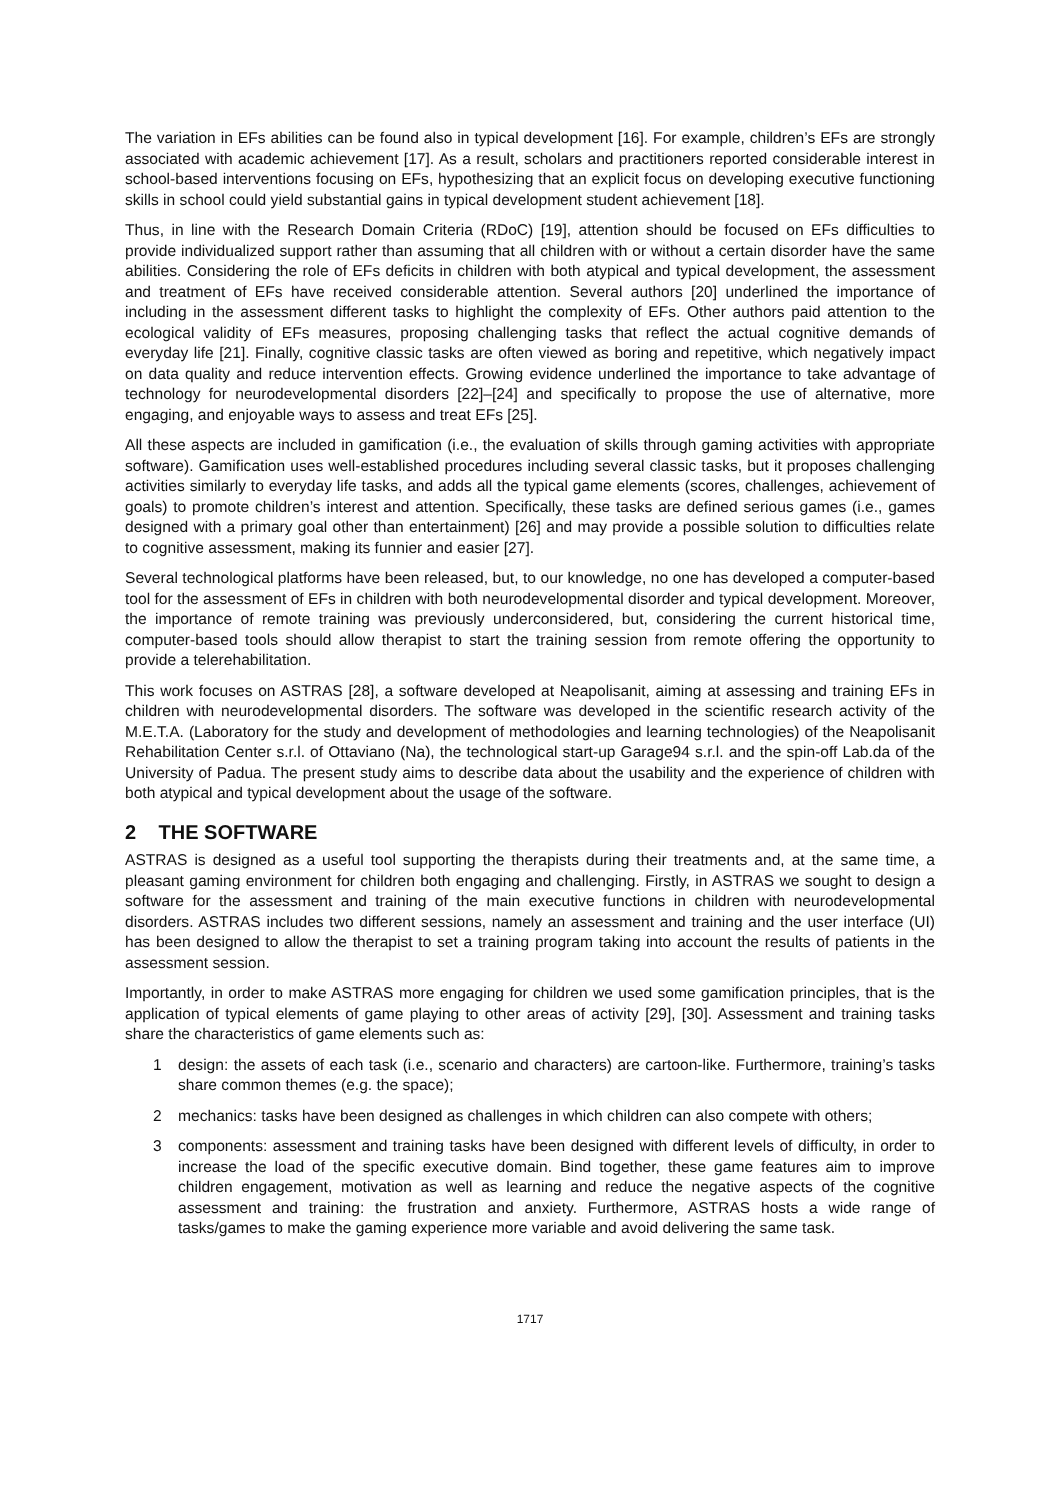The variation in EFs abilities can be found also in typical development [16]. For example, children’s EFs are strongly associated with academic achievement [17]. As a result, scholars and practitioners reported considerable interest in school-based interventions focusing on EFs, hypothesizing that an explicit focus on developing executive functioning skills in school could yield substantial gains in typical development student achievement [18].
Thus, in line with the Research Domain Criteria (RDoC) [19], attention should be focused on EFs difficulties to provide individualized support rather than assuming that all children with or without a certain disorder have the same abilities. Considering the role of EFs deficits in children with both atypical and typical development, the assessment and treatment of EFs have received considerable attention. Several authors [20] underlined the importance of including in the assessment different tasks to highlight the complexity of EFs. Other authors paid attention to the ecological validity of EFs measures, proposing challenging tasks that reflect the actual cognitive demands of everyday life [21]. Finally, cognitive classic tasks are often viewed as boring and repetitive, which negatively impact on data quality and reduce intervention effects. Growing evidence underlined the importance to take advantage of technology for neurodevelopmental disorders [22]–[24] and specifically to propose the use of alternative, more engaging, and enjoyable ways to assess and treat EFs [25].
All these aspects are included in gamification (i.e., the evaluation of skills through gaming activities with appropriate software). Gamification uses well-established procedures including several classic tasks, but it proposes challenging activities similarly to everyday life tasks, and adds all the typical game elements (scores, challenges, achievement of goals) to promote children’s interest and attention. Specifically, these tasks are defined serious games (i.e., games designed with a primary goal other than entertainment) [26] and may provide a possible solution to difficulties relate to cognitive assessment, making its funnier and easier [27].
Several technological platforms have been released, but, to our knowledge, no one has developed a computer-based tool for the assessment of EFs in children with both neurodevelopmental disorder and typical development. Moreover, the importance of remote training was previously underconsidered, but, considering the current historical time, computer-based tools should allow therapist to start the training session from remote offering the opportunity to provide a telerehabilitation.
This work focuses on ASTRAS [28], a software developed at Neapolisanit, aiming at assessing and training EFs in children with neurodevelopmental disorders. The software was developed in the scientific research activity of the M.E.T.A. (Laboratory for the study and development of methodologies and learning technologies) of the Neapolisanit Rehabilitation Center s.r.l. of Ottaviano (Na), the technological start-up Garage94 s.r.l. and the spin-off Lab.da of the University of Padua. The present study aims to describe data about the usability and the experience of children with both atypical and typical development about the usage of the software.
2 THE SOFTWARE
ASTRAS is designed as a useful tool supporting the therapists during their treatments and, at the same time, a pleasant gaming environment for children both engaging and challenging. Firstly, in ASTRAS we sought to design a software for the assessment and training of the main executive functions in children with neurodevelopmental disorders. ASTRAS includes two different sessions, namely an assessment and training and the user interface (UI) has been designed to allow the therapist to set a training program taking into account the results of patients in the assessment session.
Importantly, in order to make ASTRAS more engaging for children we used some gamification principles, that is the application of typical elements of game playing to other areas of activity [29], [30]. Assessment and training tasks share the characteristics of game elements such as:
1 design: the assets of each task (i.e., scenario and characters) are cartoon-like. Furthermore, training’s tasks share common themes (e.g. the space);
2 mechanics: tasks have been designed as challenges in which children can also compete with others;
3 components: assessment and training tasks have been designed with different levels of difficulty, in order to increase the load of the specific executive domain. Bind together, these game features aim to improve children engagement, motivation as well as learning and reduce the negative aspects of the cognitive assessment and training: the frustration and anxiety. Furthermore, ASTRAS hosts a wide range of tasks/games to make the gaming experience more variable and avoid delivering the same task.
1717